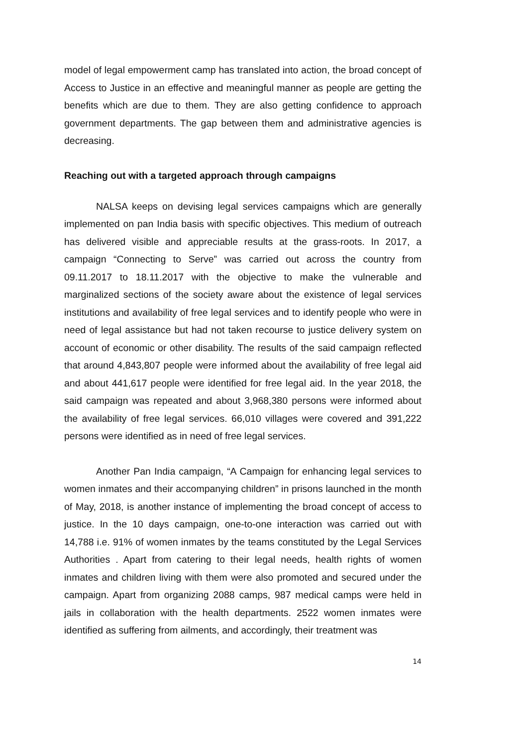model of legal empowerment camp has translated into action, the broad concept of Access to Justice in an effective and meaningful manner as people are getting the benefits which are due to them. They are also getting confidence to approach government departments. The gap between them and administrative agencies is decreasing.
Reaching out with a targeted approach through campaigns
NALSA keeps on devising legal services campaigns which are generally implemented on pan India basis with specific objectives. This medium of outreach has delivered visible and appreciable results at the grass-roots. In 2017, a campaign “Connecting to Serve” was carried out across the country from 09.11.2017 to 18.11.2017 with the objective to make the vulnerable and marginalized sections of the society aware about the existence of legal services institutions and availability of free legal services and to identify people who were in need of legal assistance but had not taken recourse to justice delivery system on account of economic or other disability. The results of the said campaign reflected that around 4,843,807 people were informed about the availability of free legal aid and about 441,617 people were identified for free legal aid. In the year 2018, the said campaign was repeated and about 3,968,380 persons were informed about the availability of free legal services. 66,010 villages were covered and 391,222 persons were identified as in need of free legal services.
Another Pan India campaign, “A Campaign for enhancing legal services to women inmates and their accompanying children” in prisons launched in the month of May, 2018, is another instance of implementing the broad concept of access to justice. In the 10 days campaign, one-to-one interaction was carried out with 14,788 i.e. 91% of women inmates by the teams constituted by the Legal Services Authorities . Apart from catering to their legal needs, health rights of women inmates and children living with them were also promoted and secured under the campaign. Apart from organizing 2088 camps, 987 medical camps were held in jails in collaboration with the health departments. 2522 women inmates were identified as suffering from ailments, and accordingly, their treatment was
14